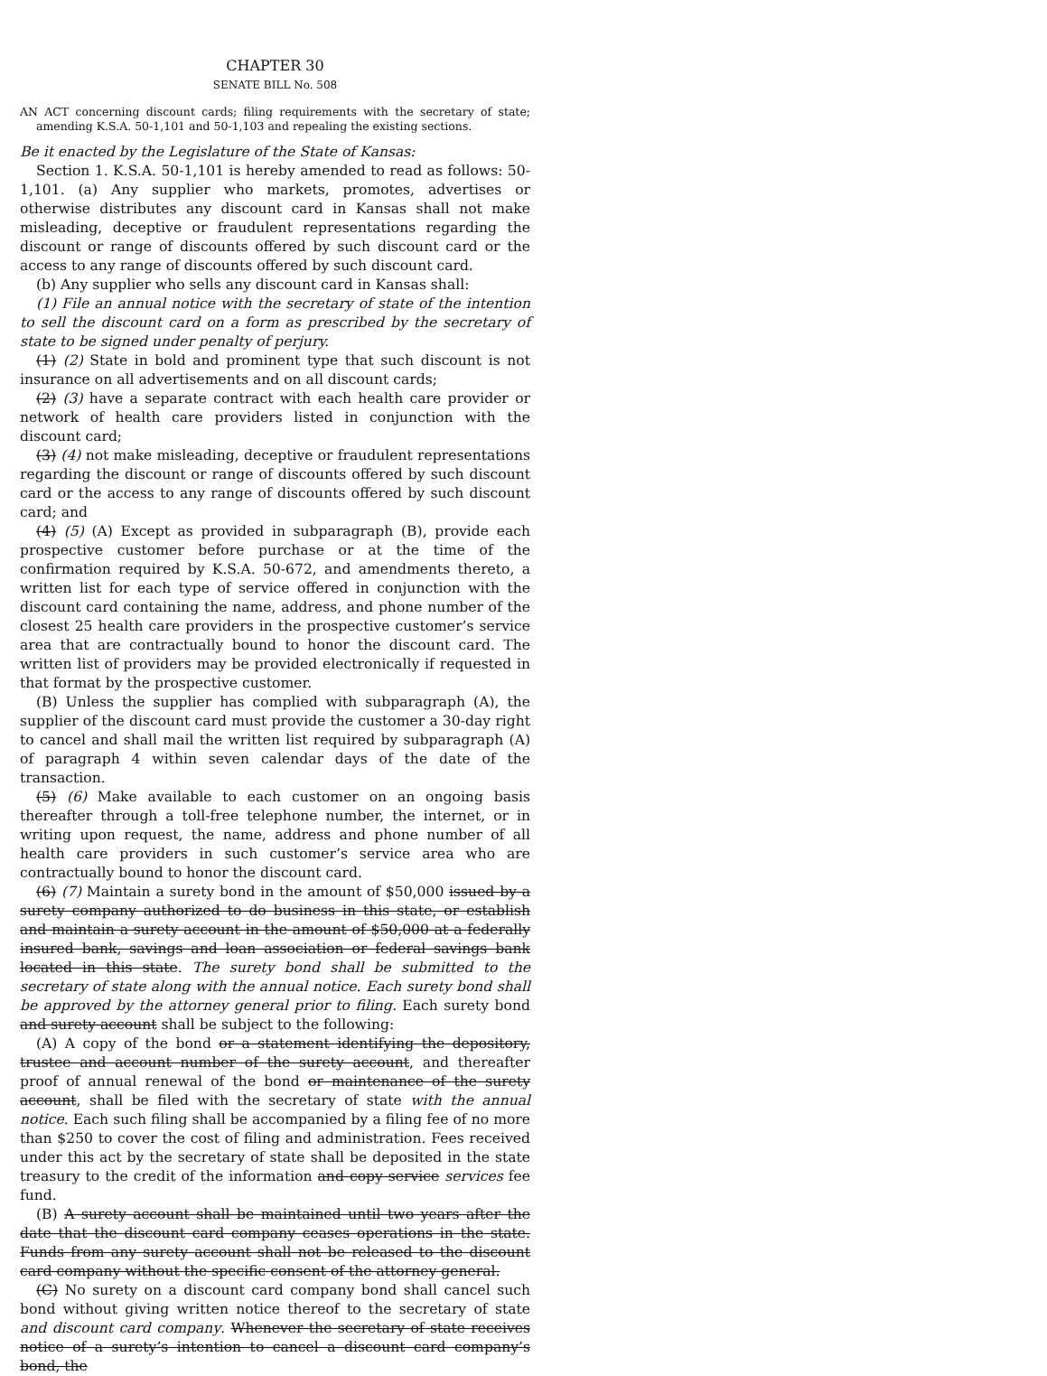CHAPTER 30
SENATE BILL No. 508
AN ACT concerning discount cards; filing requirements with the secretary of state; amending K.S.A. 50-1,101 and 50-1,103 and repealing the existing sections.
Be it enacted by the Legislature of the State of Kansas:
Section 1. K.S.A. 50-1,101 is hereby amended to read as follows: 50-1,101. (a) Any supplier who markets, promotes, advertises or otherwise distributes any discount card in Kansas shall not make misleading, deceptive or fraudulent representations regarding the discount or range of discounts offered by such discount card or the access to any range of discounts offered by such discount card.
(b) Any supplier who sells any discount card in Kansas shall:
(1) File an annual notice with the secretary of state of the intention to sell the discount card on a form as prescribed by the secretary of state to be signed under penalty of perjury.
(1) (2) State in bold and prominent type that such discount is not insurance on all advertisements and on all discount cards;
(2) (3) have a separate contract with each health care provider or network of health care providers listed in conjunction with the discount card;
(3) (4) not make misleading, deceptive or fraudulent representations regarding the discount or range of discounts offered by such discount card or the access to any range of discounts offered by such discount card; and
(4) (5) (A) Except as provided in subparagraph (B), provide each prospective customer before purchase or at the time of the confirmation required by K.S.A. 50-672, and amendments thereto, a written list for each type of service offered in conjunction with the discount card containing the name, address, and phone number of the closest 25 health care providers in the prospective customer’s service area that are contractually bound to honor the discount card. The written list of providers may be provided electronically if requested in that format by the prospective customer.
(B) Unless the supplier has complied with subparagraph (A), the supplier of the discount card must provide the customer a 30-day right to cancel and shall mail the written list required by subparagraph (A) of paragraph 4 within seven calendar days of the date of the transaction.
(5) (6) Make available to each customer on an ongoing basis thereafter through a toll-free telephone number, the internet, or in writing upon request, the name, address and phone number of all health care providers in such customer’s service area who are contractually bound to honor the discount card.
(6) (7) Maintain a surety bond in the amount of $50,000 issued by a surety company authorized to do business in this state, or establish and maintain a surety account in the amount of $50,000 at a federally insured bank, savings and loan association or federal savings bank located in this state. The surety bond shall be submitted to the secretary of state along with the annual notice. Each surety bond shall be approved by the attorney general prior to filing. Each surety bond and surety account shall be subject to the following:
(A) A copy of the bond or a statement identifying the depository, trustee and account number of the surety account, and thereafter proof of annual renewal of the bond or maintenance of the surety account, shall be filed with the secretary of state with the annual notice. Each such filing shall be accompanied by a filing fee of no more than $250 to cover the cost of filing and administration. Fees received under this act by the secretary of state shall be deposited in the state treasury to the credit of the information and copy service services fee fund.
(B) A surety account shall be maintained until two years after the date that the discount card company ceases operations in the state. Funds from any surety account shall not be released to the discount card company without the specific consent of the attorney general.
(C) No surety on a discount card company bond shall cancel such bond without giving written notice thereof to the secretary of state and discount card company. Whenever the secretary of state receives notice of a surety’s intention to cancel a discount card company’s bond, the